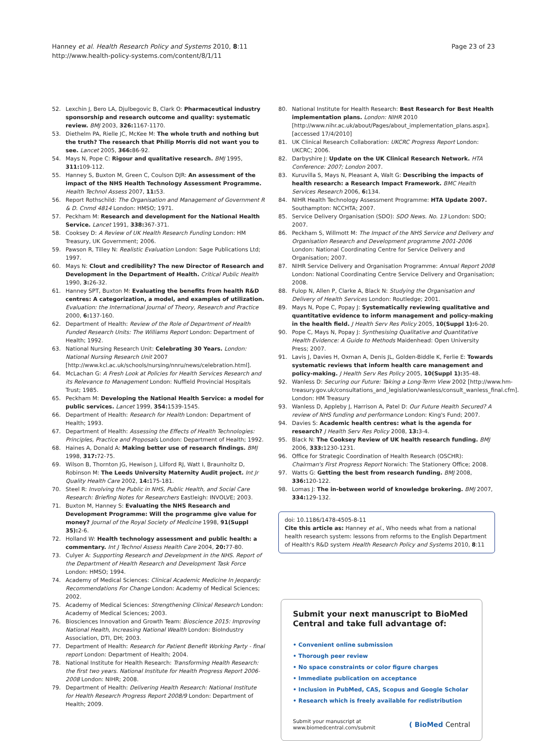Hanney et al. Health Research Policy and Systems 2010, 8:11
http://www.health-policy-systems.com/content/8/1/11
Page 23 of 23
52. Lexchin J, Bero LA, Djulbegovic B, Clark O: Pharmaceutical industry sponsorship and research outcome and quality: systematic review. BMJ 2003, 326: 1167-1170.
53. Diethelm PA, Rielle JC, McKee M: The whole truth and nothing but the truth? The research that Philip Morris did not want you to see. Lancet 2005, 366: 86-92.
54. Mays N, Pope C: Rigour and qualitative research. BMJ 1995, 311: 109-112.
55. Hanney S, Buxton M, Green C, Coulson DJR: An assessment of the impact of the NHS Health Technology Assessment Programme. Health Technol Assess 2007, 11: 53.
56. Report Rothschild: The Organisation and Management of Government R & D. Cnmd 4814 London: HMSO; 1971.
57. Peckham M: Research and development for the National Health Service. Lancet 1991, 338: 367-371.
58. Cooksey D: A Review of UK Health Research Funding London: HM Treasury, UK Government; 2006.
59. Pawson R, Tilley N: Realistic Evaluation London: Sage Publications Ltd; 1997.
60. Mays N: Clout and credibility? The new Director of Research and Development in the Department of Health. Critical Public Health 1990, 3: 26-32.
61. Hanney SPT, Buxton M: Evaluating the benefits from health R&D centres: A categorization, a model, and examples of utilization. Evaluation: the International Journal of Theory, Research and Practice 2000, 6: 137-160.
62. Department of Health: Review of the Role of Department of Health Funded Research Units: The Williams Report London: Department of Health; 1992.
63. National Nursing Research Unit: Celebrating 30 Years. London: National Nursing Research Unit 2007 [http://www.kcl.ac.uk/schools/nursing/nnru/news/celebration.html].
64. McLachan G: A Fresh Look at Policies for Health Services Research and its Relevance to Management London: Nuffield Provincial Hospitals Trust; 1985.
65. Peckham M: Developing the National Health Service: a model for public services. Lancet 1999, 354: 1539-1545.
66. Department of Health: Research for Health London: Department of Health; 1993.
67. Department of Health: Assessing the Effects of Health Technologies: Principles, Practice and Proposals London: Department of Health; 1992.
68. Haines A, Donald A: Making better use of research findings. BMJ 1998, 317: 72-75.
69. Wilson B, Thornton JG, Hewison J, Lilford RJ, Watt I, Braunholtz D, Robinson M: The Leeds University Maternity Audit project. Int Jr Quality Health Care 2002, 14: 175-181.
70. Steel R: Involving the Public in NHS, Public Health, and Social Care Research: Briefing Notes for Researchers Eastleigh: INVOLVE; 2003.
71. Buxton M, Hanney S: Evaluating the NHS Research and Development Programme: Will the programme give value for money? Journal of the Royal Society of Medicine 1998, 91(Suppl 35): 2-6.
72. Holland W: Health technology assessment and public health: a commentary. Int J Technol Assess Health Care 2004, 20: 77-80.
73. Culyer A: Supporting Research and Development in the NHS. Report of the Department of Health Research and Development Task Force London: HMSO; 1994.
74. Academy of Medical Sciences: Clinical Academic Medicine In Jeopardy: Recommendations For Change London: Academy of Medical Sciences; 2002.
75. Academy of Medical Sciences: Strengthening Clinical Research London: Academy of Medical Sciences; 2003.
76. Biosciences Innovation and Growth Team: Bioscience 2015: Improving National Health, Increasing National Wealth London: BioIndustry Association, DTI, DH; 2003.
77. Department of Health: Research for Patient Benefit Working Party - final report London: Department of Health; 2004.
78. National Institute for Health Research: Transforming Health Research: the first two years. National Institute for Health Progress Report 2006-2008 London: NIHR; 2008.
79. Department of Health: Delivering Health Research: National Institute for Health Research Progress Report 2008/9 London: Department of Health; 2009.
80. National Institute for Health Research: Best Research for Best Health implementation plans. London: NIHR 2010 [http://www.nihr.ac.uk/about/Pages/about_implementation_plans.aspx]. [accessed 17/4/2010]
81. UK Clinical Research Collaboration: UKCRC Progress Report London: UKCRC; 2006.
82. Darbyshire J: Update on the UK Clinical Research Network. HTA Conference: 2007; London 2007.
83. Kuruvilla S, Mays N, Pleasant A, Walt G: Describing the impacts of health research: a Research Impact Framework. BMC Health Services Research 2006, 6: 134.
84. NIHR Health Technology Assessment Programme: HTA Update 2007. Southampton: NCCHTA; 2007.
85. Service Delivery Organisation (SDO): SDO News. No. 13 London: SDO; 2007.
86. Peckham S, Willmott M: The Impact of the NHS Service and Delivery and Organisation Research and Development programme 2001-2006 London: National Coordinating Centre for Service Delivery and Organisation; 2007.
87. NIHR Service Delivery and Organisation Programme: Annual Report 2008 London: National Coordinating Centre Service Delivery and Organisation; 2008.
88. Fulop N, Allen P, Clarke A, Black N: Studying the Organisation and Delivery of Health Services London: Routledge; 2001.
89. Mays N, Pope C, Popay J: Systematically reviewing qualitative and quantitative evidence to inform management and policy-making in the health field. J Health Serv Res Policy 2005, 10(Suppl 1): 6-20.
90. Pope C, Mays N, Popay J: Synthesising Qualitative and Quantitative Health Evidence: A Guide to Methods Maidenhead: Open University Press; 2007.
91. Lavis J, Davies H, Oxman A, Denis JL, Golden-Biddle K, Ferlie E: Towards systematic reviews that inform health care management and policy-making. J Health Serv Res Policy 2005, 10(Suppl 1): 35-48.
92. Wanless D: Securing our Future: Taking a Long-Term View 2002 [http://www.hm-treasury.gov.uk/consultations_and_legislation/wanless/consult_wanless_final.cfm]. London: HM Treasury
93. Wanless D, Appleby J, Harrison A, Patel D: Our Future Health Secured? A review of NHS funding and performance London: King's Fund; 2007.
94. Davies S: Academic health centres: what is the agenda for research? J Health Serv Res Policy 2008, 13: 3-4.
95. Black N: The Cooksey Review of UK health research funding. BMJ 2006, 333: 1230-1231.
96. Office for Strategic Coordination of Health Research (OSCHR): Chairman's First Progress Report Norwich: The Stationery Office; 2008.
97. Watts G: Getting the best from research funding. BMJ 2008, 336: 120-122.
98. Lomas J: The in-between world of knowledge brokering. BMJ 2007, 334: 129-132.
doi: 10.1186/1478-4505-8-11
Cite this article as: Hanney et al., Who needs what from a national health research system: lessons from reforms to the English Department of Health's R&D system Health Research Policy and Systems 2010, 8:11
Submit your next manuscript to BioMed Central and take full advantage of:
• Convenient online submission
• Thorough peer review
• No space constraints or color figure charges
• Immediate publication on acceptance
• Inclusion in PubMed, CAS, Scopus and Google Scholar
• Research which is freely available for redistribution
Submit your manuscript at
www.biomedcentral.com/submit
( BioMed Central